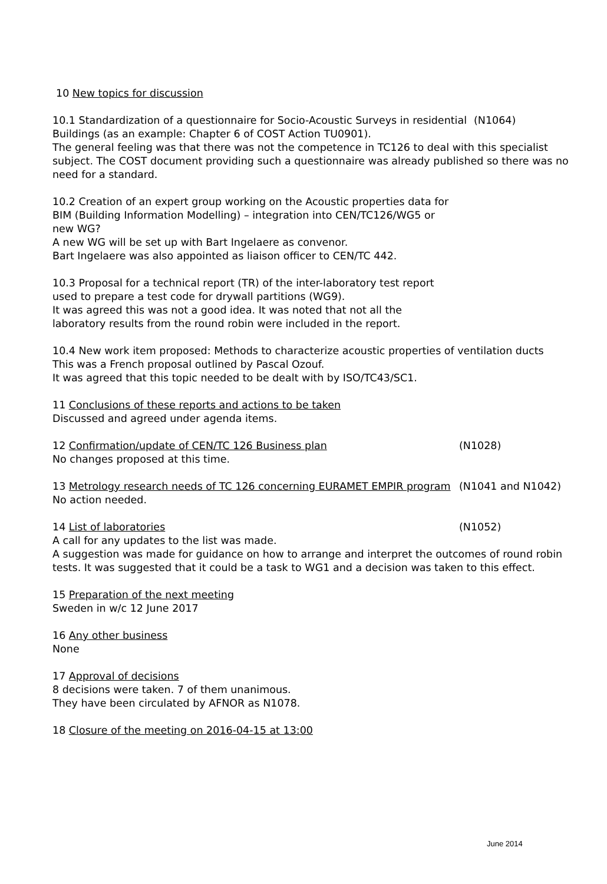10 New topics for discussion
10.1 Standardization of a questionnaire for Socio-Acoustic Surveys in residential Buildings (as an example: Chapter 6 of COST Action TU0901). (N1064)
The general feeling was that there was not the competence in TC126 to deal with this specialist subject. The COST document providing such a questionnaire was already published so there was no need for a standard.
10.2 Creation of an expert group working on the Acoustic properties data for BIM (Building Information Modelling) – integration into CEN/TC126/WG5 or new WG?
A new WG will be set up with Bart Ingelaere as convenor.
Bart Ingelaere was also appointed as liaison officer to CEN/TC 442.
10.3 Proposal for a technical report (TR) of the inter-laboratory test report used to prepare a test code for drywall partitions (WG9).
It was agreed this was not a good idea. It was noted that not all the laboratory results from the round robin were included in the report.
10.4 New work item proposed: Methods to characterize acoustic properties of ventilation ducts
This was a French proposal outlined by Pascal Ozouf.
It was agreed that this topic needed to be dealt with by ISO/TC43/SC1.
11 Conclusions of these reports and actions to be taken
Discussed and agreed under agenda items.
12 Confirmation/update of CEN/TC 126 Business plan (N1028)
No changes proposed at this time.
13 Metrology research needs of TC 126 concerning EURAMET EMPIR program (N1041 and N1042)
No action needed.
14 List of laboratories (N1052)
A call for any updates to the list was made.
A suggestion was made for guidance on how to arrange and interpret the outcomes of round robin tests. It was suggested that it could be a task to WG1 and a decision was taken to this effect.
15 Preparation of the next meeting
Sweden in w/c 12 June 2017
16 Any other business
None
17 Approval of decisions
8 decisions were taken. 7 of them unanimous.
They have been circulated by AFNOR as N1078.
18 Closure of the meeting on 2016-04-15 at 13:00
June 2014